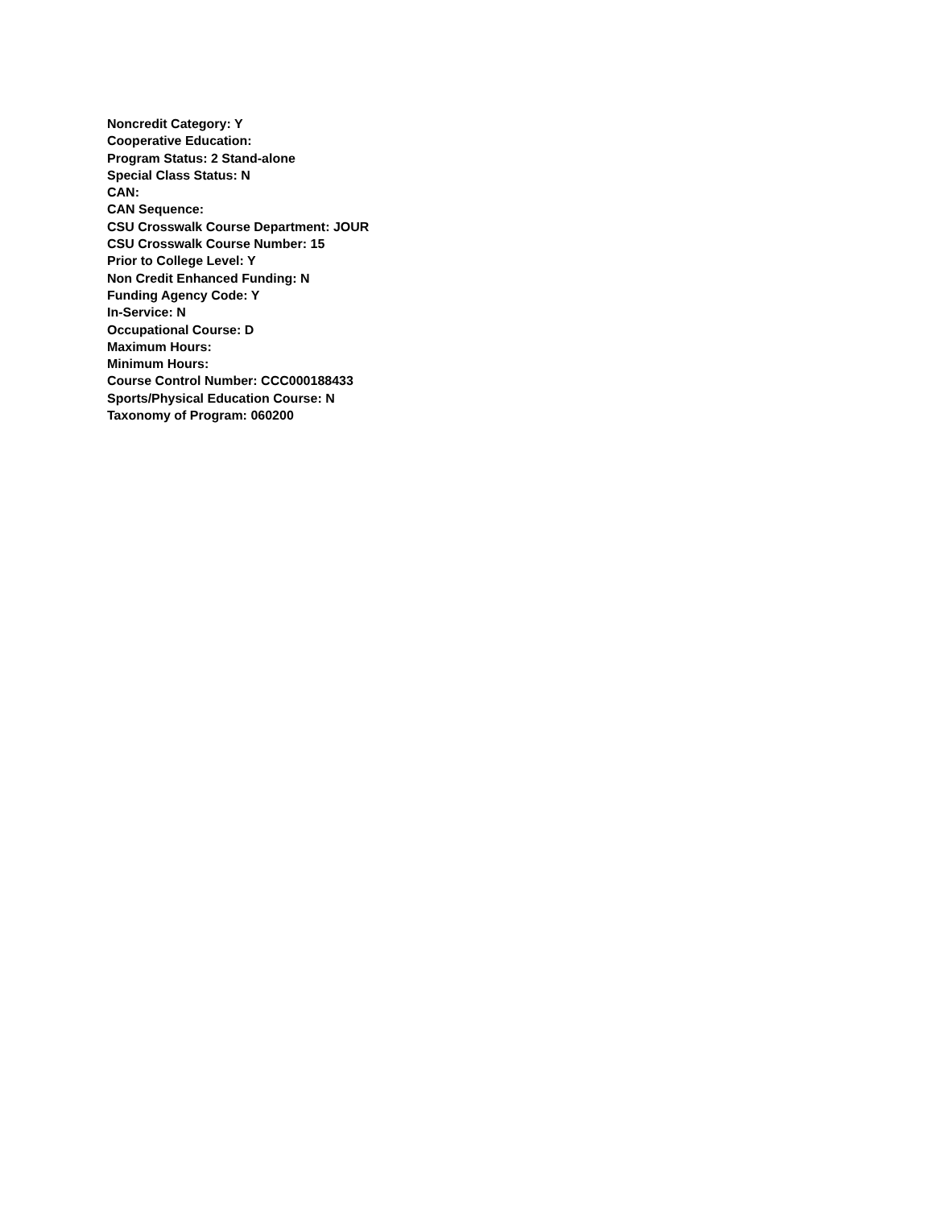Noncredit Category: Y
Cooperative Education:
Program Status: 2 Stand-alone
Special Class Status: N
CAN:
CAN Sequence:
CSU Crosswalk Course Department: JOUR
CSU Crosswalk Course Number: 15
Prior to College Level: Y
Non Credit Enhanced Funding: N
Funding Agency Code: Y
In-Service: N
Occupational Course: D
Maximum Hours:
Minimum Hours:
Course Control Number: CCC000188433
Sports/Physical Education Course: N
Taxonomy of Program: 060200